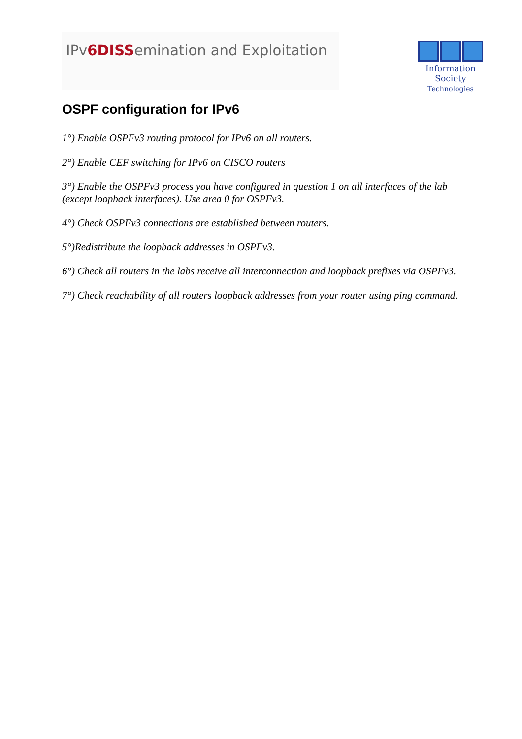IPv6DISSemination and Exploitation
Information Society
Technologies
OSPF configuration for IPv6
1°) Enable OSPFv3 routing protocol for IPv6 on all routers.
2°) Enable CEF switching for IPv6 on CISCO routers
3°) Enable the OSPFv3 process you have configured in question 1 on all interfaces of the lab (except loopback interfaces). Use area 0 for OSPFv3.
4°) Check OSPFv3 connections are established between routers.
5°)Redistribute the loopback addresses in OSPFv3.
6°) Check all routers in the labs receive all interconnection and loopback prefixes via OSPFv3.
7°) Check reachability of all routers loopback addresses from your router using ping command.